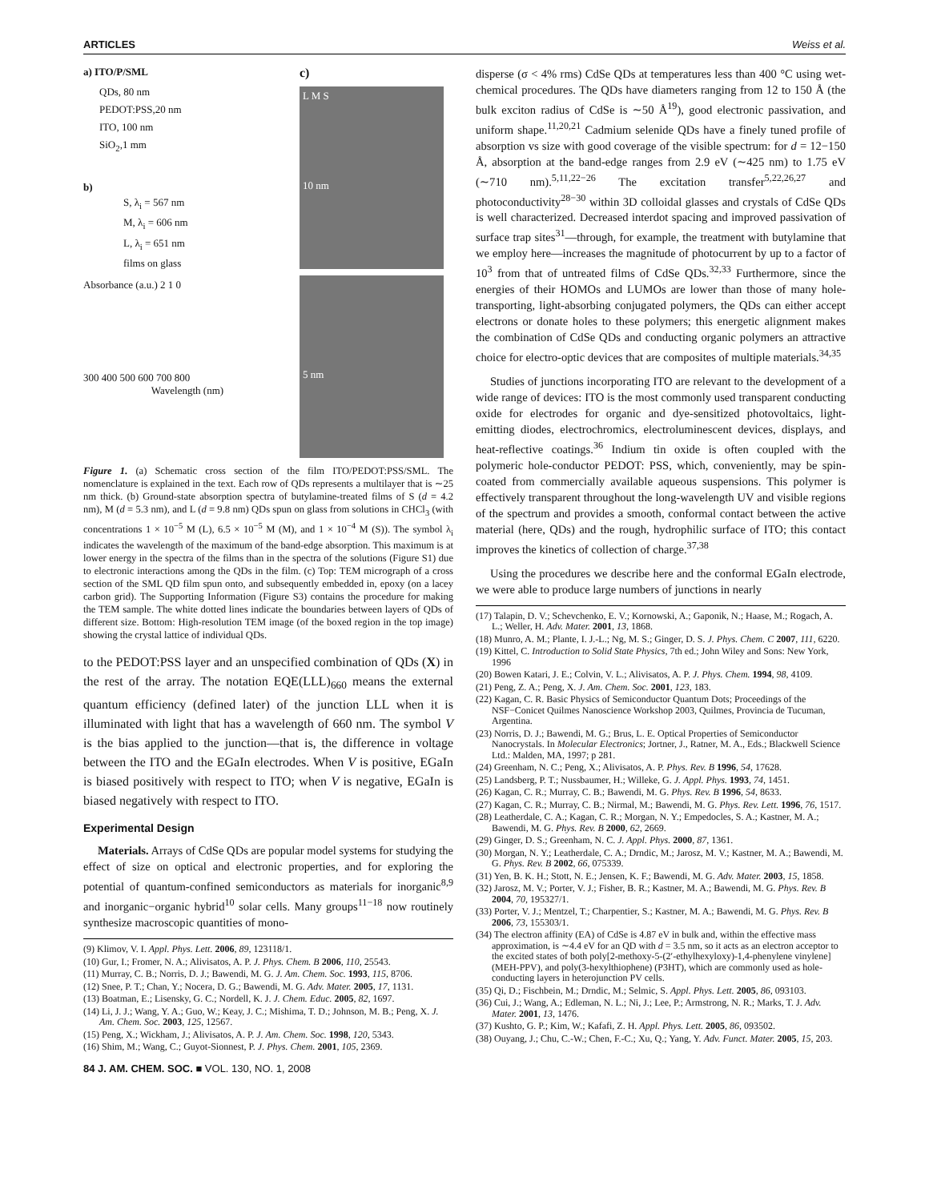ARTICLES Weiss et al.
a) ITO/P/SML
QDs, 80 nm
PEDOT:PSS,20 nm
ITO, 100 nm
SiO<sub>2</sub>,1 mm
b)
S, λ<sub>i</sub> = 567 nm
M, λ<sub>i</sub> = 606 nm
L, λ<sub>i</sub> = 651 nm
films on glass
Absorbance (a.u.) 2 1 0
300 400 500 600 700 800
Wavelength (nm)
c)
L M S
10 nm
5 nm
Figure 1. (a) Schematic cross section of the film ITO/PEDOT:PSS/SML. The nomenclature is explained in the text. Each row of QDs represents a multilayer that is ∼25 nm thick. (b) Ground-state absorption spectra of butylamine-treated films of S (d = 4.2 nm), M (d = 5.3 nm), and L (d = 9.8 nm) QDs spun on glass from solutions in CHCl<sub>3</sub> (with concentrations 1 × 10<sup>−5</sup> M (L), 6.5 × 10<sup>−5</sup> M (M), and 1 × 10<sup>−4</sup> M (S)). The symbol λ<sub>i</sub> indicates the wavelength of the maximum of the band-edge absorption. This maximum is at lower energy in the spectra of the films than in the spectra of the solutions (Figure S1) due to electronic interactions among the QDs in the film. (c) Top: TEM micrograph of a cross section of the SML QD film spun onto, and subsequently embedded in, epoxy (on a lacey carbon grid). The Supporting Information (Figure S3) contains the procedure for making the TEM sample. The white dotted lines indicate the boundaries between layers of QDs of different size. Bottom: High-resolution TEM image (of the boxed region in the top image) showing the crystal lattice of individual QDs.
to the PEDOT:PSS layer and an unspecified combination of QDs (X) in the rest of the array. The notation EQE(LLL)<sub>660</sub> means the external quantum efficiency (defined later) of the junction LLL when it is illuminated with light that has a wavelength of 660 nm. The symbol V is the bias applied to the junction—that is, the difference in voltage between the ITO and the EGaIn electrodes. When V is positive, EGaIn is biased positively with respect to ITO; when V is negative, EGaIn is biased negatively with respect to ITO.
Experimental Design
Materials. Arrays of CdSe QDs are popular model systems for studying the effect of size on optical and electronic properties, and for exploring the potential of quantum-confined semiconductors as materials for inorganic<sup>8,9</sup> and inorganic−organic hybrid<sup>10</sup> solar cells. Many groups<sup>11−18</sup> now routinely synthesize macroscopic quantities of mono-
(9) Klimov, V. I. Appl. Phys. Lett. 2006, 89, 123118/1.
(10) Gur, I.; Fromer, N. A.; Alivisatos, A. P. J. Phys. Chem. B 2006, 110, 25543.
(11) Murray, C. B.; Norris, D. J.; Bawendi, M. G. J. Am. Chem. Soc. 1993, 115, 8706.
(12) Snee, P. T.; Chan, Y.; Nocera, D. G.; Bawendi, M. G. Adv. Mater. 2005, 17, 1131.
(13) Boatman, E.; Lisensky, G. C.; Nordell, K. J. J. Chem. Educ. 2005, 82, 1697.
(14) Li, J. J.; Wang, Y. A.; Guo, W.; Keay, J. C.; Mishima, T. D.; Johnson, M. B.; Peng, X. J. Am. Chem. Soc. 2003, 125, 12567.
(15) Peng, X.; Wickham, J.; Alivisatos, A. P. J. Am. Chem. Soc. 1998, 120, 5343.
(16) Shim, M.; Wang, C.; Guyot-Sionnest, P. J. Phys. Chem. 2001, 105, 2369.
84 J. AM. CHEM. SOC. ■ VOL. 130, NO. 1, 2008
disperse (σ < 4% rms) CdSe QDs at temperatures less than 400 °C using wet-chemical procedures. The QDs have diameters ranging from 12 to 150 Å (the bulk exciton radius of CdSe is ∼50 Å<sup>19</sup>), good electronic passivation, and uniform shape.<sup>11,20,21</sup> Cadmium selenide QDs have a finely tuned profile of absorption vs size with good coverage of the visible spectrum: for d = 12−150 Å, absorption at the band-edge ranges from 2.9 eV (∼425 nm) to 1.75 eV (∼710 nm).<sup>5,11,22−26</sup> The excitation transfer<sup>5,22,26,27</sup> and photoconductivity<sup>28−30</sup> within 3D colloidal glasses and crystals of CdSe QDs is well characterized. Decreased interdot spacing and improved passivation of surface trap sites<sup>31</sup>—through, for example, the treatment with butylamine that we employ here—increases the magnitude of photocurrent by up to a factor of 10<sup>3</sup> from that of untreated films of CdSe QDs.<sup>32,33</sup> Furthermore, since the energies of their HOMOs and LUMOs are lower than those of many hole-transporting, light-absorbing conjugated polymers, the QDs can either accept electrons or donate holes to these polymers; this energetic alignment makes the combination of CdSe QDs and conducting organic polymers an attractive choice for electro-optic devices that are composites of multiple materials.<sup>34,35</sup>
Studies of junctions incorporating ITO are relevant to the development of a wide range of devices: ITO is the most commonly used transparent conducting oxide for electrodes for organic and dye-sensitized photovoltaics, light-emitting diodes, electrochromics, electroluminescent devices, displays, and heat-reflective coatings.<sup>36</sup> Indium tin oxide is often coupled with the polymeric hole-conductor PEDOT: PSS, which, conveniently, may be spin-coated from commercially available aqueous suspensions. This polymer is effectively transparent throughout the long-wavelength UV and visible regions of the spectrum and provides a smooth, conformal contact between the active material (here, QDs) and the rough, hydrophilic surface of ITO; this contact improves the kinetics of collection of charge.<sup>37,38</sup>
Using the procedures we describe here and the conformal EGaIn electrode, we were able to produce large numbers of junctions in nearly
(17) Talapin, D. V.; Schevchenko, E. V.; Kornowski, A.; Gaponik, N.; Haase, M.; Rogach, A. L.; Weller, H. Adv. Mater. 2001, 13, 1868.
(18) Munro, A. M.; Plante, I. J.-L.; Ng, M. S.; Ginger, D. S. J. Phys. Chem. C 2007, 111, 6220.
(19) Kittel, C. Introduction to Solid State Physics, 7th ed.; John Wiley and Sons: New York, 1996
(20) Bowen Katari, J. E.; Colvin, V. L.; Alivisatos, A. P. J. Phys. Chem. 1994, 98, 4109.
(21) Peng, Z. A.; Peng, X. J. Am. Chem. Soc. 2001, 123, 183.
(22) Kagan, C. R. Basic Physics of Semiconductor Quantum Dots; Proceedings of the NSF−Conicet Quilmes Nanoscience Workshop 2003, Quilmes, Provincia de Tucuman, Argentina.
(23) Norris, D. J.; Bawendi, M. G.; Brus, L. E. Optical Properties of Semiconductor Nanocrystals. In Molecular Electronics; Jortner, J., Ratner, M. A., Eds.; Blackwell Science Ltd.: Malden, MA, 1997; p 281.
(24) Greenham, N. C.; Peng, X.; Alivisatos, A. P. Phys. Rev. B 1996, 54, 17628.
(25) Landsberg, P. T.; Nussbaumer, H.; Willeke, G. J. Appl. Phys. 1993, 74, 1451.
(26) Kagan, C. R.; Murray, C. B.; Bawendi, M. G. Phys. Rev. B 1996, 54, 8633.
(27) Kagan, C. R.; Murray, C. B.; Nirmal, M.; Bawendi, M. G. Phys. Rev. Lett. 1996, 76, 1517.
(28) Leatherdale, C. A.; Kagan, C. R.; Morgan, N. Y.; Empedocles, S. A.; Kastner, M. A.; Bawendi, M. G. Phys. Rev. B 2000, 62, 2669.
(29) Ginger, D. S.; Greenham, N. C. J. Appl. Phys. 2000, 87, 1361.
(30) Morgan, N. Y.; Leatherdale, C. A.; Drndic, M.; Jarosz, M. V.; Kastner, M. A.; Bawendi, M. G. Phys. Rev. B 2002, 66, 075339.
(31) Yen, B. K. H.; Stott, N. E.; Jensen, K. F.; Bawendi, M. G. Adv. Mater. 2003, 15, 1858.
(32) Jarosz, M. V.; Porter, V. J.; Fisher, B. R.; Kastner, M. A.; Bawendi, M. G. Phys. Rev. B 2004, 70, 195327/1.
(33) Porter, V. J.; Mentzel, T.; Charpentier, S.; Kastner, M. A.; Bawendi, M. G. Phys. Rev. B 2006, 73, 155303/1.
(34) The electron affinity (EA) of CdSe is 4.87 eV in bulk and, within the effective mass approximation, is ∼4.4 eV for an QD with d = 3.5 nm, so it acts as an electron acceptor to the excited states of both poly[2-methoxy-5-(2′-ethylhexyloxy)-1,4-phenylene vinylene] (MEH-PPV), and poly(3-hexylthiophene) (P3HT), which are commonly used as hole-conducting layers in heterojunction PV cells.
(35) Qi, D.; Fischbein, M.; Drndic, M.; Selmic, S. Appl. Phys. Lett. 2005, 86, 093103.
(36) Cui, J.; Wang, A.; Edleman, N. L.; Ni, J.; Lee, P.; Armstrong, N. R.; Marks, T. J. Adv. Mater. 2001, 13, 1476.
(37) Kushto, G. P.; Kim, W.; Kafafi, Z. H. Appl. Phys. Lett. 2005, 86, 093502.
(38) Ouyang, J.; Chu, C.-W.; Chen, F.-C.; Xu, Q.; Yang, Y. Adv. Funct. Mater. 2005, 15, 203.